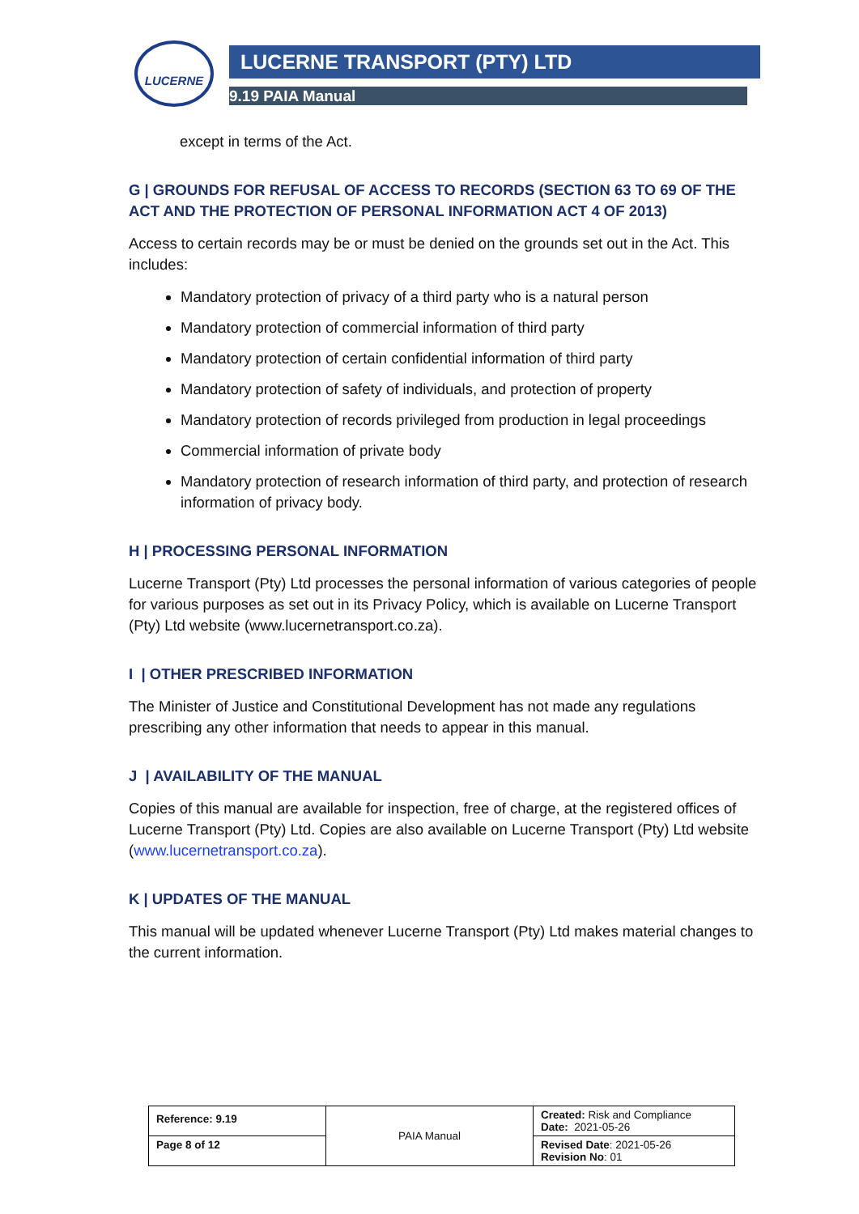LUCERNE LUCERNE TRANSPORT (PTY) LTD
9.19 PAIA Manual
except in terms of the Act.
G | GROUNDS FOR REFUSAL OF ACCESS TO RECORDS (SECTION 63 TO 69 OF THE ACT AND THE PROTECTION OF PERSONAL INFORMATION ACT 4 OF 2013)
Access to certain records may be or must be denied on the grounds set out in the Act. This includes:
Mandatory protection of privacy of a third party who is a natural person
Mandatory protection of commercial information of third party
Mandatory protection of certain confidential information of third party
Mandatory protection of safety of individuals, and protection of property
Mandatory protection of records privileged from production in legal proceedings
Commercial information of private body
Mandatory protection of research information of third party, and protection of research information of privacy body.
H | PROCESSING PERSONAL INFORMATION
Lucerne Transport (Pty) Ltd processes the personal information of various categories of people for various purposes as set out in its Privacy Policy, which is available on Lucerne Transport (Pty) Ltd website (www.lucernetransport.co.za).
I | OTHER PRESCRIBED INFORMATION
The Minister of Justice and Constitutional Development has not made any regulations prescribing any other information that needs to appear in this manual.
J | AVAILABILITY OF THE MANUAL
Copies of this manual are available for inspection, free of charge, at the registered offices of Lucerne Transport (Pty) Ltd. Copies are also available on Lucerne Transport (Pty) Ltd website (www.lucernetransport.co.za).
K | UPDATES OF THE MANUAL
This manual will be updated whenever Lucerne Transport (Pty) Ltd makes material changes to the current information.
| Reference: 9.19 | PAIA Manual | Created: Risk and Compliance Date: 2021-05-26 |
| Page 8 of 12 | | Revised Date : 2021-05-26 Revision No : 01 |